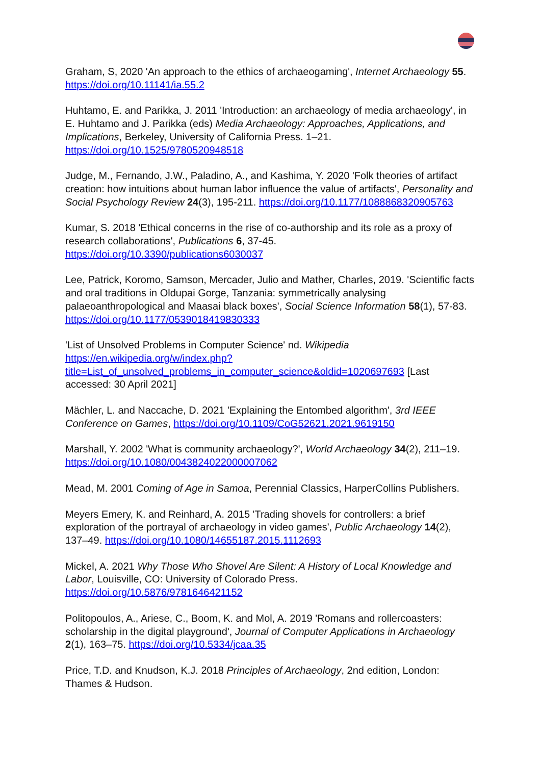Graham, S, 2020 'An approach to the ethics of archaeogaming', Internet Archaeology 55. https://doi.org/10.11141/ia.55.2
Huhtamo, E. and Parikka, J. 2011 'Introduction: an archaeology of media archaeology', in E. Huhtamo and J. Parikka (eds) Media Archaeology: Approaches, Applications, and Implications, Berkeley, University of California Press. 1–21. https://doi.org/10.1525/9780520948518
Judge, M., Fernando, J.W., Paladino, A., and Kashima, Y. 2020 'Folk theories of artifact creation: how intuitions about human labor influence the value of artifacts', Personality and Social Psychology Review 24(3), 195-211. https://doi.org/10.1177/1088868320905763
Kumar, S. 2018 'Ethical concerns in the rise of co-authorship and its role as a proxy of research collaborations', Publications 6, 37-45. https://doi.org/10.3390/publications6030037
Lee, Patrick, Koromo, Samson, Mercader, Julio and Mather, Charles, 2019. 'Scientific facts and oral traditions in Oldupai Gorge, Tanzania: symmetrically analysing palaeoanthropological and Maasai black boxes', Social Science Information 58(1), 57-83. https://doi.org/10.1177/0539018419830333
'List of Unsolved Problems in Computer Science' nd. Wikipedia https://en.wikipedia.org/w/index.php?title=List_of_unsolved_problems_in_computer_science&oldid=1020697693 [Last accessed: 30 April 2021]
Mächler, L. and Naccache, D. 2021 'Explaining the Entombed algorithm', 3rd IEEE Conference on Games, https://doi.org/10.1109/CoG52621.2021.9619150
Marshall, Y. 2002 'What is community archaeology?', World Archaeology 34(2), 211–19. https://doi.org/10.1080/0043824022000007062
Mead, M. 2001 Coming of Age in Samoa, Perennial Classics, HarperCollins Publishers.
Meyers Emery, K. and Reinhard, A. 2015 'Trading shovels for controllers: a brief exploration of the portrayal of archaeology in video games', Public Archaeology 14(2), 137–49. https://doi.org/10.1080/14655187.2015.1112693
Mickel, A. 2021 Why Those Who Shovel Are Silent: A History of Local Knowledge and Labor, Louisville, CO: University of Colorado Press. https://doi.org/10.5876/9781646421152
Politopoulos, A., Ariese, C., Boom, K. and Mol, A. 2019 'Romans and rollercoasters: scholarship in the digital playground', Journal of Computer Applications in Archaeology 2(1), 163–75. https://doi.org/10.5334/jcaa.35
Price, T.D. and Knudson, K.J. 2018 Principles of Archaeology, 2nd edition, London: Thames & Hudson.